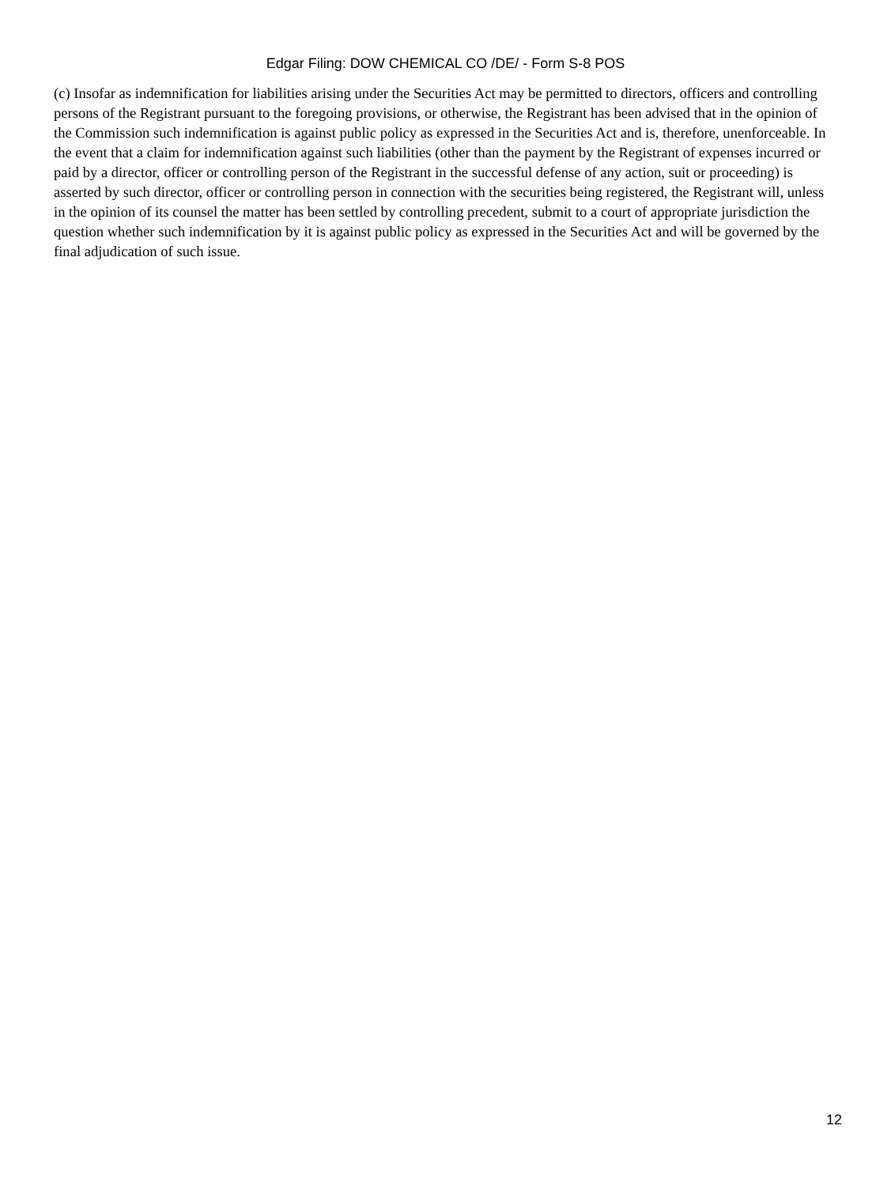Edgar Filing: DOW CHEMICAL CO /DE/ - Form S-8 POS
(c) Insofar as indemnification for liabilities arising under the Securities Act may be permitted to directors, officers and controlling persons of the Registrant pursuant to the foregoing provisions, or otherwise, the Registrant has been advised that in the opinion of the Commission such indemnification is against public policy as expressed in the Securities Act and is, therefore, unenforceable. In the event that a claim for indemnification against such liabilities (other than the payment by the Registrant of expenses incurred or paid by a director, officer or controlling person of the Registrant in the successful defense of any action, suit or proceeding) is asserted by such director, officer or controlling person in connection with the securities being registered, the Registrant will, unless in the opinion of its counsel the matter has been settled by controlling precedent, submit to a court of appropriate jurisdiction the question whether such indemnification by it is against public policy as expressed in the Securities Act and will be governed by the final adjudication of such issue.
12